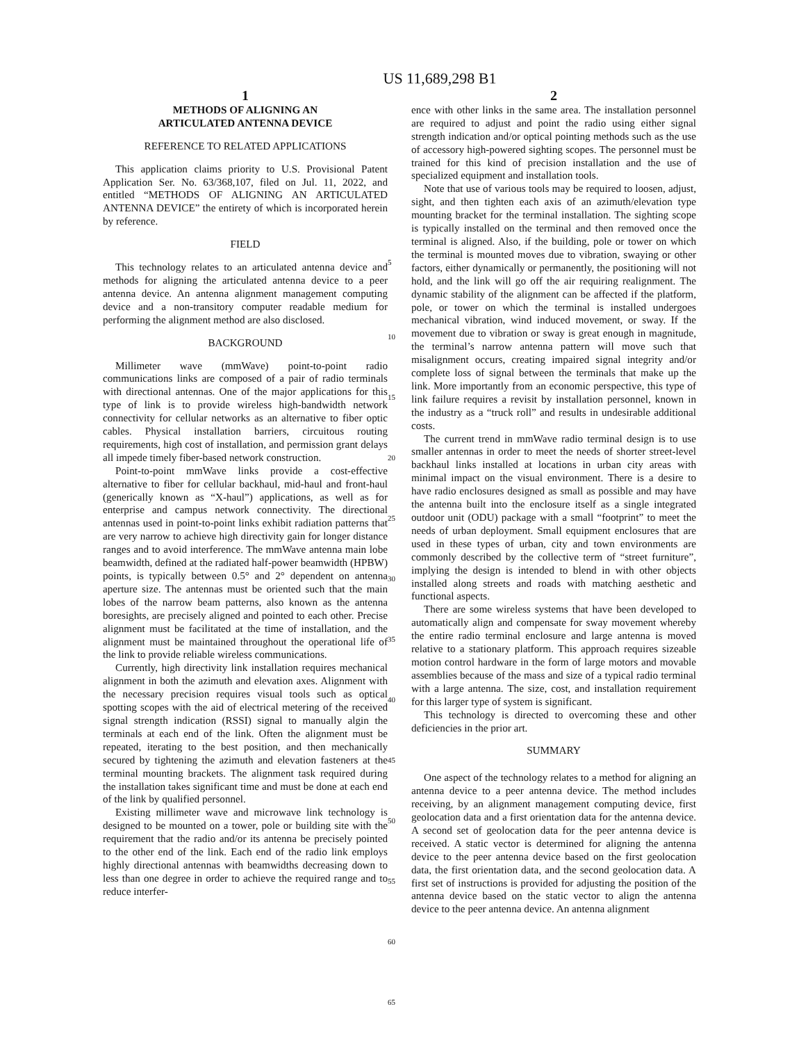US 11,689,298 B1
1
METHODS OF ALIGNING AN
ARTICULATED ANTENNA DEVICE
REFERENCE TO RELATED APPLICATIONS
This application claims priority to U.S. Provisional Patent Application Ser. No. 63/368,107, filed on Jul. 11, 2022, and entitled “METHODS OF ALIGNING AN ARTICULATED ANTENNA DEVICE” the entirety of which is incorporated herein by reference.
FIELD
This technology relates to an articulated antenna device and methods for aligning the articulated antenna device to a peer antenna device. An antenna alignment management computing device and a non-transitory computer readable medium for performing the alignment method are also disclosed.
BACKGROUND
Millimeter wave (mmWave) point-to-point radio communications links are composed of a pair of radio terminals with directional antennas. One of the major applications for this type of link is to provide wireless high-bandwidth network connectivity for cellular networks as an alternative to fiber optic cables. Physical installation barriers, circuitous routing requirements, high cost of installation, and permission grant delays all impede timely fiber-based network construction.
Point-to-point mmWave links provide a cost-effective alternative to fiber for cellular backhaul, mid-haul and front-haul (generically known as “X-haul”) applications, as well as for enterprise and campus network connectivity. The directional antennas used in point-to-point links exhibit radiation patterns that are very narrow to achieve high directivity gain for longer distance ranges and to avoid interference. The mmWave antenna main lobe beamwidth, defined at the radiated half-power beamwidth (HPBW) points, is typically between 0.5° and 2° dependent on antenna aperture size. The antennas must be oriented such that the main lobes of the narrow beam patterns, also known as the antenna boresights, are precisely aligned and pointed to each other. Precise alignment must be facilitated at the time of installation, and the alignment must be maintained throughout the operational life of the link to provide reliable wireless communications.
Currently, high directivity link installation requires mechanical alignment in both the azimuth and elevation axes. Alignment with the necessary precision requires visual tools such as optical spotting scopes with the aid of electrical metering of the received signal strength indication (RSSI) signal to manually algin the terminals at each end of the link. Often the alignment must be repeated, iterating to the best position, and then mechanically secured by tightening the azimuth and elevation fasteners at the terminal mounting brackets. The alignment task required during the installation takes significant time and must be done at each end of the link by qualified personnel.
Existing millimeter wave and microwave link technology is designed to be mounted on a tower, pole or building site with the requirement that the radio and/or its antenna be precisely pointed to the other end of the link. Each end of the radio link employs highly directional antennas with beamwidths decreasing down to less than one degree in order to achieve the required range and to reduce interfer-
5
10
15
20
25
30
35
40
45
50
55
60
65
2
ence with other links in the same area. The installation personnel are required to adjust and point the radio using either signal strength indication and/or optical pointing methods such as the use of accessory high-powered sighting scopes. The personnel must be trained for this kind of precision installation and the use of specialized equipment and installation tools.
Note that use of various tools may be required to loosen, adjust, sight, and then tighten each axis of an azimuth/elevation type mounting bracket for the terminal installation. The sighting scope is typically installed on the terminal and then removed once the terminal is aligned. Also, if the building, pole or tower on which the terminal is mounted moves due to vibration, swaying or other factors, either dynamically or permanently, the positioning will not hold, and the link will go off the air requiring realignment. The dynamic stability of the alignment can be affected if the platform, pole, or tower on which the terminal is installed undergoes mechanical vibration, wind induced movement, or sway. If the movement due to vibration or sway is great enough in magnitude, the terminal’s narrow antenna pattern will move such that misalignment occurs, creating impaired signal integrity and/or complete loss of signal between the terminals that make up the link. More importantly from an economic perspective, this type of link failure requires a revisit by installation personnel, known in the industry as a “truck roll” and results in undesirable additional costs.
The current trend in mmWave radio terminal design is to use smaller antennas in order to meet the needs of shorter street-level backhaul links installed at locations in urban city areas with minimal impact on the visual environment. There is a desire to have radio enclosures designed as small as possible and may have the antenna built into the enclosure itself as a single integrated outdoor unit (ODU) package with a small “footprint” to meet the needs of urban deployment. Small equipment enclosures that are used in these types of urban, city and town environments are commonly described by the collective term of “street furniture”, implying the design is intended to blend in with other objects installed along streets and roads with matching aesthetic and functional aspects.
There are some wireless systems that have been developed to automatically align and compensate for sway movement whereby the entire radio terminal enclosure and large antenna is moved relative to a stationary platform. This approach requires sizeable motion control hardware in the form of large motors and movable assemblies because of the mass and size of a typical radio terminal with a large antenna. The size, cost, and installation requirement for this larger type of system is significant.
This technology is directed to overcoming these and other deficiencies in the prior art.
SUMMARY
One aspect of the technology relates to a method for aligning an antenna device to a peer antenna device. The method includes receiving, by an alignment management computing device, first geolocation data and a first orientation data for the antenna device. A second set of geolocation data for the peer antenna device is received. A static vector is determined for aligning the antenna device to the peer antenna device based on the first geolocation data, the first orientation data, and the second geolocation data. A first set of instructions is provided for adjusting the position of the antenna device based on the static vector to align the antenna device to the peer antenna device. An antenna alignment